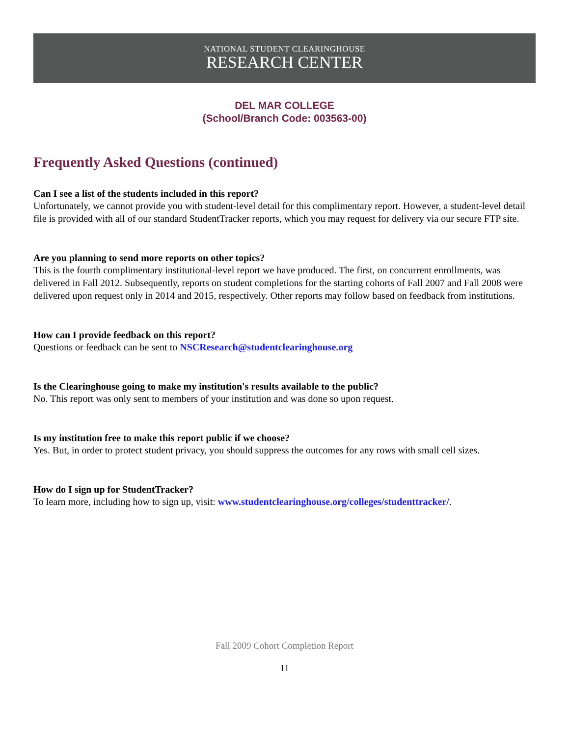NATIONAL STUDENT CLEARINGHOUSE
RESEARCH CENTER
DEL MAR COLLEGE
(School/Branch Code: 003563-00)
Frequently Asked Questions (continued)
Can I see a list of the students included in this report?
Unfortunately, we cannot provide you with student-level detail for this complimentary report. However, a student-level detail file is provided with all of our standard StudentTracker reports, which you may request for delivery via our secure FTP site.
Are you planning to send more reports on other topics?
This is the fourth complimentary institutional-level report we have produced. The first, on concurrent enrollments, was delivered in Fall 2012. Subsequently, reports on student completions for the starting cohorts of Fall 2007 and Fall 2008 were delivered upon request only in 2014 and 2015, respectively. Other reports may follow based on feedback from institutions.
How can I provide feedback on this report?
Questions or feedback can be sent to NSCResearch@studentclearinghouse.org
Is the Clearinghouse going to make my institution's results available to the public?
No. This report was only sent to members of your institution and was done so upon request.
Is my institution free to make this report public if we choose?
Yes. But, in order to protect student privacy, you should suppress the outcomes for any rows with small cell sizes.
How do I sign up for StudentTracker?
To learn more, including how to sign up, visit: www.studentclearinghouse.org/colleges/studenttracker/.
Fall 2009 Cohort Completion Report
11